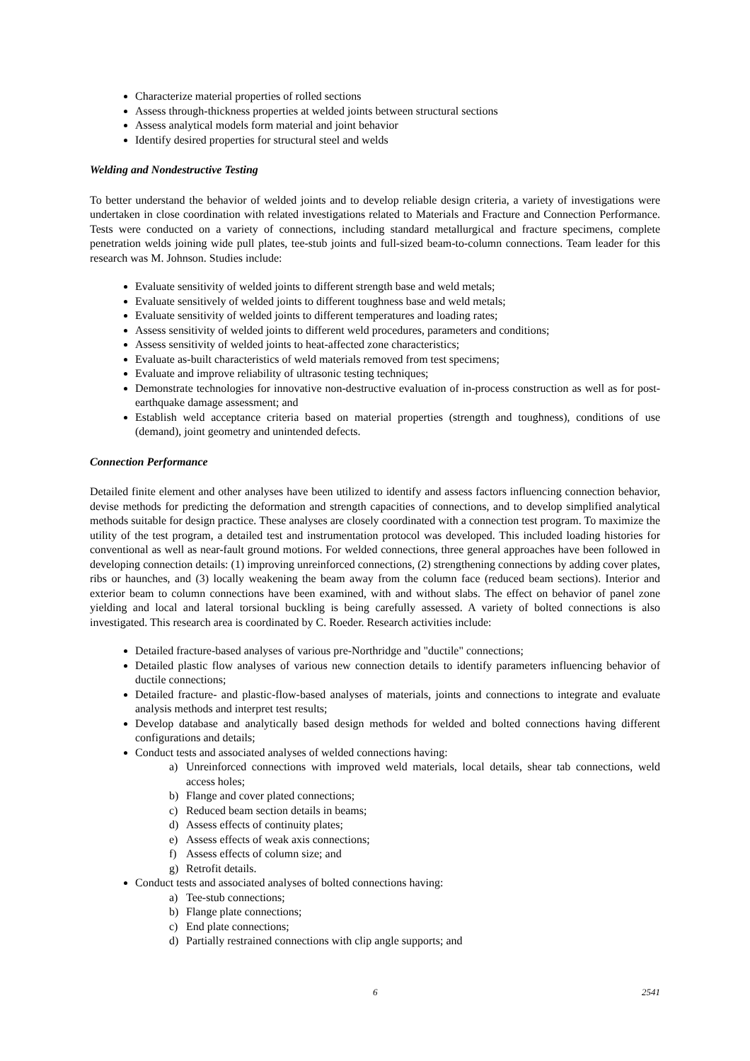Characterize material properties of rolled sections
Assess through-thickness properties at welded joints between structural sections
Assess analytical models form material and joint behavior
Identify desired properties for structural steel and welds
Welding and Nondestructive Testing
To better understand the behavior of welded joints and to develop reliable design criteria, a variety of investigations were undertaken in close coordination with related investigations related to Materials and Fracture and Connection Performance. Tests were conducted on a variety of connections, including standard metallurgical and fracture specimens, complete penetration welds joining wide pull plates, tee-stub joints and full-sized beam-to-column connections. Team leader for this research was M. Johnson. Studies include:
Evaluate sensitivity of welded joints to different strength base and weld metals;
Evaluate sensitively of welded joints to different toughness base and weld metals;
Evaluate sensitivity of welded joints to different temperatures and loading rates;
Assess sensitivity of welded joints to different weld procedures, parameters and conditions;
Assess sensitivity of welded joints to heat-affected zone characteristics;
Evaluate as-built characteristics of weld materials removed from test specimens;
Evaluate and improve reliability of ultrasonic testing techniques;
Demonstrate technologies for innovative non-destructive evaluation of in-process construction as well as for post-earthquake damage assessment; and
Establish weld acceptance criteria based on material properties (strength and toughness), conditions of use (demand), joint geometry and unintended defects.
Connection Performance
Detailed finite element and other analyses have been utilized to identify and assess factors influencing connection behavior, devise methods for predicting the deformation and strength capacities of connections, and to develop simplified analytical methods suitable for design practice. These analyses are closely coordinated with a connection test program. To maximize the utility of the test program, a detailed test and instrumentation protocol was developed. This included loading histories for conventional as well as near-fault ground motions. For welded connections, three general approaches have been followed in developing connection details: (1) improving unreinforced connections, (2) strengthening connections by adding cover plates, ribs or haunches, and (3) locally weakening the beam away from the column face (reduced beam sections). Interior and exterior beam to column connections have been examined, with and without slabs. The effect on behavior of panel zone yielding and local and lateral torsional buckling is being carefully assessed. A variety of bolted connections is also investigated. This research area is coordinated by C. Roeder. Research activities include:
Detailed fracture-based analyses of various pre-Northridge and "ductile" connections;
Detailed plastic flow analyses of various new connection details to identify parameters influencing behavior of ductile connections;
Detailed fracture- and plastic-flow-based analyses of materials, joints and connections to integrate and evaluate analysis methods and interpret test results;
Develop database and analytically based design methods for welded and bolted connections having different configurations and details;
Conduct tests and associated analyses of welded connections having:
a) Unreinforced connections with improved weld materials, local details, shear tab connections, weld access holes;
b) Flange and cover plated connections;
c) Reduced beam section details in beams;
d) Assess effects of continuity plates;
e) Assess effects of weak axis connections;
f) Assess effects of column size; and
g) Retrofit details.
Conduct tests and associated analyses of bolted connections having:
a) Tee-stub connections;
b) Flange plate connections;
c) End plate connections;
d) Partially restrained connections with clip angle supports; and
6 2541